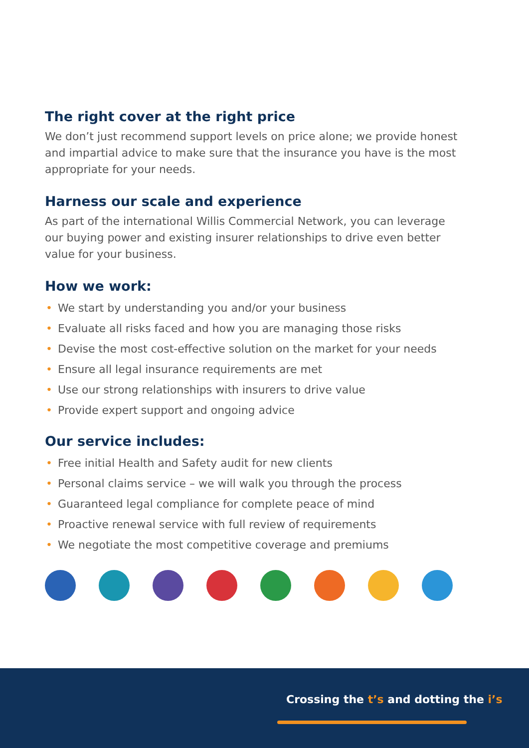The right cover at the right price
We don’t just recommend support levels on price alone; we provide honest and impartial advice to make sure that the insurance you have is the most appropriate for your needs.
Harness our scale and experience
As part of the international Willis Commercial Network, you can leverage our buying power and existing insurer relationships to drive even better value for your business.
How we work:
• We start by understanding you and/or your business
• Evaluate all risks faced and how you are managing those risks
• Devise the most cost-effective solution on the market for your needs
• Ensure all legal insurance requirements are met
• Use our strong relationships with insurers to drive value
• Provide expert support and ongoing advice
Our service includes:
• Free initial Health and Safety audit for new clients
• Personal claims service – we will walk you through the process
• Guaranteed legal compliance for complete peace of mind
• Proactive renewal service with full review of requirements
• We negotiate the most competitive coverage and premiums
Crossing the t’s and dotting the i’s